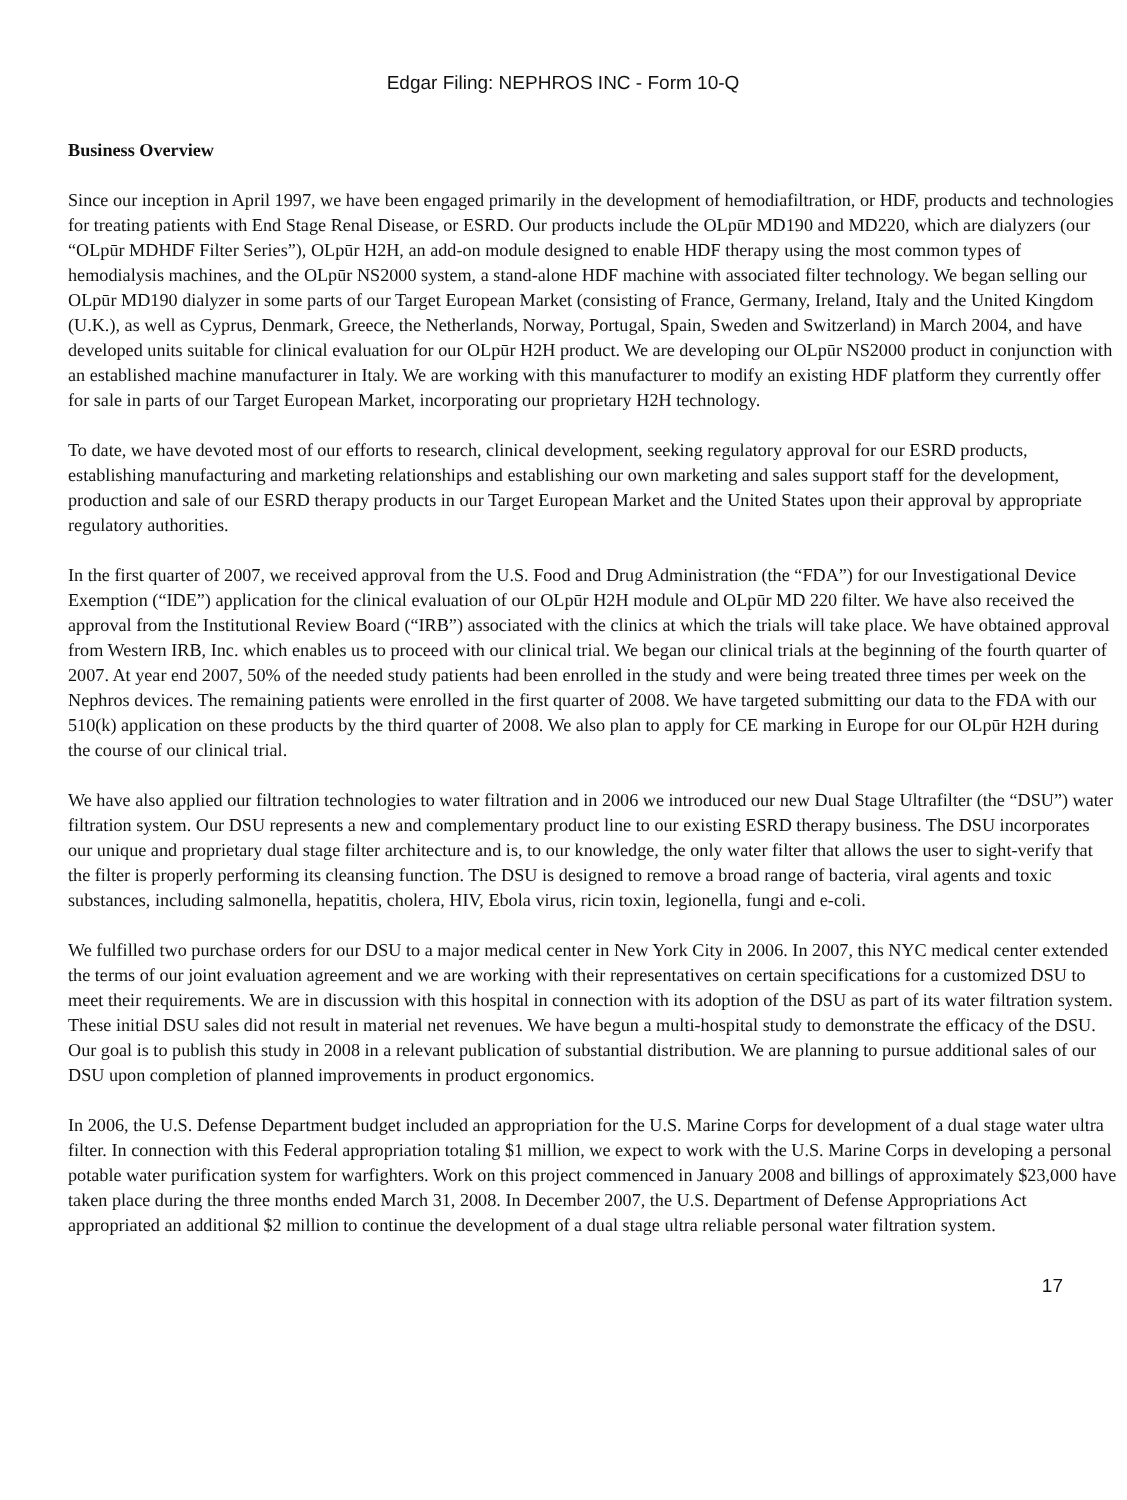Edgar Filing: NEPHROS INC - Form 10-Q
Business Overview
Since our inception in April 1997, we have been engaged primarily in the development of hemodiafiltration, or HDF, products and technologies for treating patients with End Stage Renal Disease, or ESRD. Our products include the OLpūr MD190 and MD220, which are dialyzers (our “OLpūr MDHDF Filter Series”), OLpūr H2H, an add-on module designed to enable HDF therapy using the most common types of hemodialysis machines, and the OLpūr NS2000 system, a stand-alone HDF machine with associated filter technology. We began selling our OLpūr MD190 dialyzer in some parts of our Target European Market (consisting of France, Germany, Ireland, Italy and the United Kingdom (U.K.), as well as Cyprus, Denmark, Greece, the Netherlands, Norway, Portugal, Spain, Sweden and Switzerland) in March 2004, and have developed units suitable for clinical evaluation for our OLpūr H2H product. We are developing our OLpūr NS2000 product in conjunction with an established machine manufacturer in Italy. We are working with this manufacturer to modify an existing HDF platform they currently offer for sale in parts of our Target European Market, incorporating our proprietary H2H technology.
To date, we have devoted most of our efforts to research, clinical development, seeking regulatory approval for our ESRD products, establishing manufacturing and marketing relationships and establishing our own marketing and sales support staff for the development, production and sale of our ESRD therapy products in our Target European Market and the United States upon their approval by appropriate regulatory authorities.
In the first quarter of 2007, we received approval from the U.S. Food and Drug Administration (the “FDA”) for our Investigational Device Exemption (“IDE”) application for the clinical evaluation of our OLpūr H2H module and OLpūr MD 220 filter. We have also received the approval from the Institutional Review Board (“IRB”) associated with the clinics at which the trials will take place. We have obtained approval from Western IRB, Inc. which enables us to proceed with our clinical trial. We began our clinical trials at the beginning of the fourth quarter of 2007. At year end 2007, 50% of the needed study patients had been enrolled in the study and were being treated three times per week on the Nephros devices. The remaining patients were enrolled in the first quarter of 2008. We have targeted submitting our data to the FDA with our 510(k) application on these products by the third quarter of 2008. We also plan to apply for CE marking in Europe for our OLpūr H2H during the course of our clinical trial.
We have also applied our filtration technologies to water filtration and in 2006 we introduced our new Dual Stage Ultrafilter (the “DSU”) water filtration system. Our DSU represents a new and complementary product line to our existing ESRD therapy business. The DSU incorporates our unique and proprietary dual stage filter architecture and is, to our knowledge, the only water filter that allows the user to sight-verify that the filter is properly performing its cleansing function. The DSU is designed to remove a broad range of bacteria, viral agents and toxic substances, including salmonella, hepatitis, cholera, HIV, Ebola virus, ricin toxin, legionella, fungi and e-coli.
We fulfilled two purchase orders for our DSU to a major medical center in New York City in 2006. In 2007, this NYC medical center extended the terms of our joint evaluation agreement and we are working with their representatives on certain specifications for a customized DSU to meet their requirements. We are in discussion with this hospital in connection with its adoption of the DSU as part of its water filtration system. These initial DSU sales did not result in material net revenues. We have begun a multi-hospital study to demonstrate the efficacy of the DSU. Our goal is to publish this study in 2008 in a relevant publication of substantial distribution. We are planning to pursue additional sales of our DSU upon completion of planned improvements in product ergonomics.
In 2006, the U.S. Defense Department budget included an appropriation for the U.S. Marine Corps for development of a dual stage water ultra filter. In connection with this Federal appropriation totaling $1 million, we expect to work with the U.S. Marine Corps in developing a personal potable water purification system for warfighters. Work on this project commenced in January 2008 and billings of approximately $23,000 have taken place during the three months ended March 31, 2008. In December 2007, the U.S. Department of Defense Appropriations Act appropriated an additional $2 million to continue the development of a dual stage ultra reliable personal water filtration system.
17